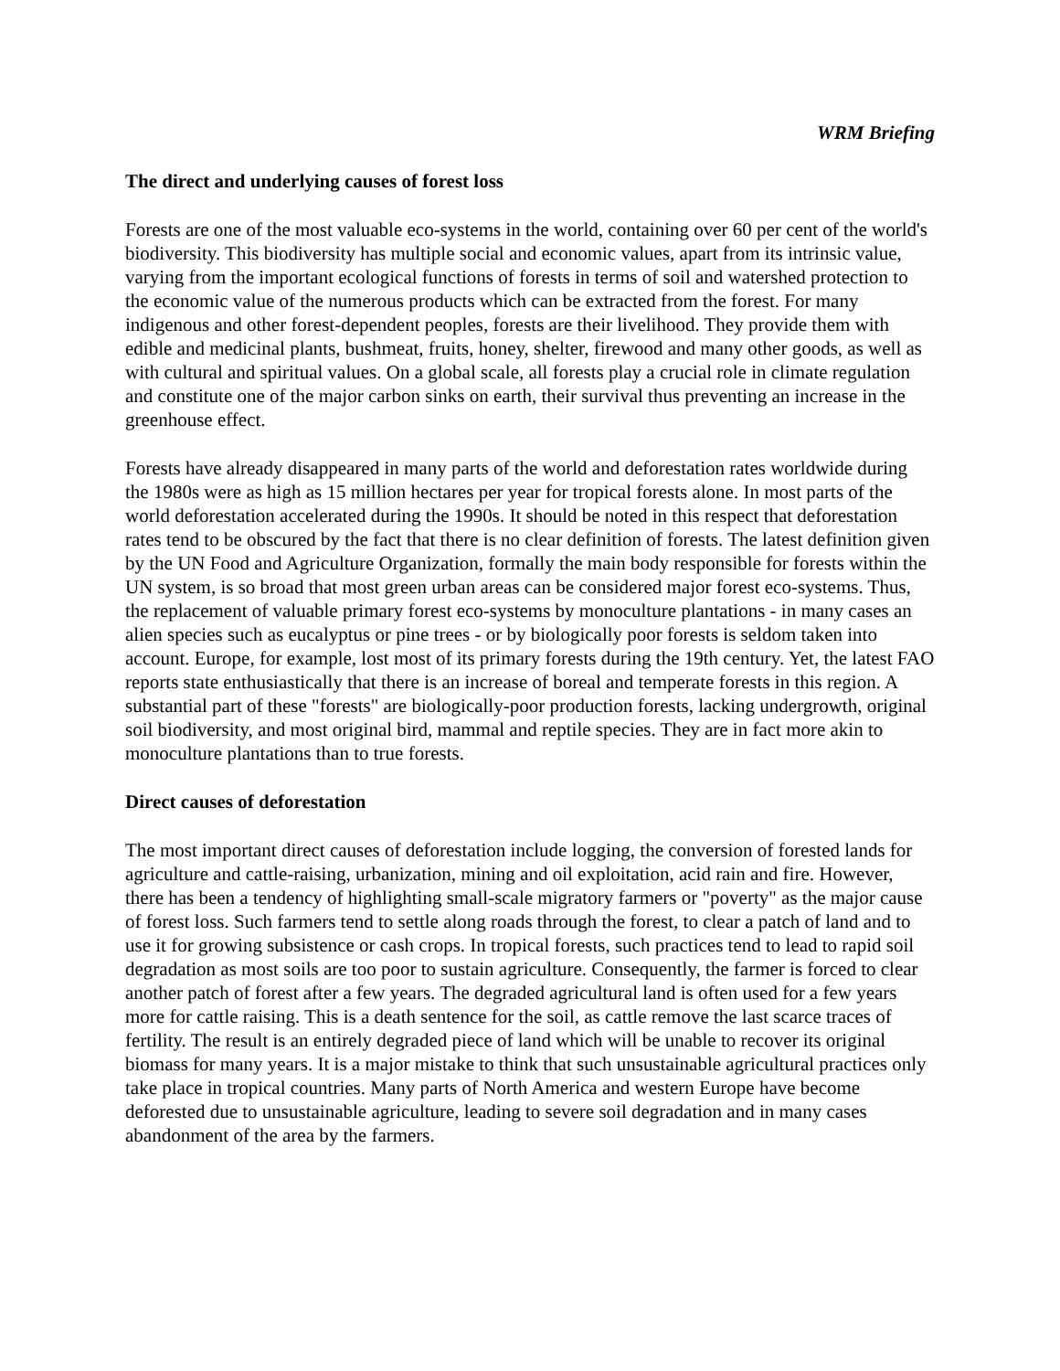WRM Briefing
The direct and underlying causes of forest loss
Forests are one of the most valuable eco-systems in the world, containing over 60 per cent of the world's biodiversity. This biodiversity has multiple social and economic values, apart from its intrinsic value, varying from the important ecological functions of forests in terms of soil and watershed protection to the economic value of the numerous products which can be extracted from the forest. For many indigenous and other forest-dependent peoples, forests are their livelihood. They provide them with edible and medicinal plants, bushmeat, fruits, honey, shelter, firewood and many other goods, as well as with cultural and spiritual values. On a global scale, all forests play a crucial role in climate regulation and constitute one of the major carbon sinks on earth, their survival thus preventing an increase in the greenhouse effect.
Forests have already disappeared in many parts of the world and deforestation rates worldwide during the 1980s were as high as 15 million hectares per year for tropical forests alone. In most parts of the world deforestation accelerated during the 1990s. It should be noted in this respect that deforestation rates tend to be obscured by the fact that there is no clear definition of forests. The latest definition given by the UN Food and Agriculture Organization, formally the main body responsible for forests within the UN system, is so broad that most green urban areas can be considered major forest eco-systems. Thus, the replacement of valuable primary forest eco-systems by monoculture plantations - in many cases an alien species such as eucalyptus or pine trees - or by biologically poor forests is seldom taken into account. Europe, for example, lost most of its primary forests during the 19th century. Yet, the latest FAO reports state enthusiastically that there is an increase of boreal and temperate forests in this region. A substantial part of these "forests" are biologically-poor production forests, lacking undergrowth, original soil biodiversity, and most original bird, mammal and reptile species. They are in fact more akin to monoculture plantations than to true forests.
Direct causes of deforestation
The most important direct causes of deforestation include logging, the conversion of forested lands for agriculture and cattle-raising, urbanization, mining and oil exploitation, acid rain and fire. However, there has been a tendency of highlighting small-scale migratory farmers or "poverty" as the major cause of forest loss. Such farmers tend to settle along roads through the forest, to clear a patch of land and to use it for growing subsistence or cash crops. In tropical forests, such practices tend to lead to rapid soil degradation as most soils are too poor to sustain agriculture. Consequently, the farmer is forced to clear another patch of forest after a few years. The degraded agricultural land is often used for a few years more for cattle raising. This is a death sentence for the soil, as cattle remove the last scarce traces of fertility. The result is an entirely degraded piece of land which will be unable to recover its original biomass for many years. It is a major mistake to think that such unsustainable agricultural practices only take place in tropical countries. Many parts of North America and western Europe have become deforested due to unsustainable agriculture, leading to severe soil degradation and in many cases abandonment of the area by the farmers.